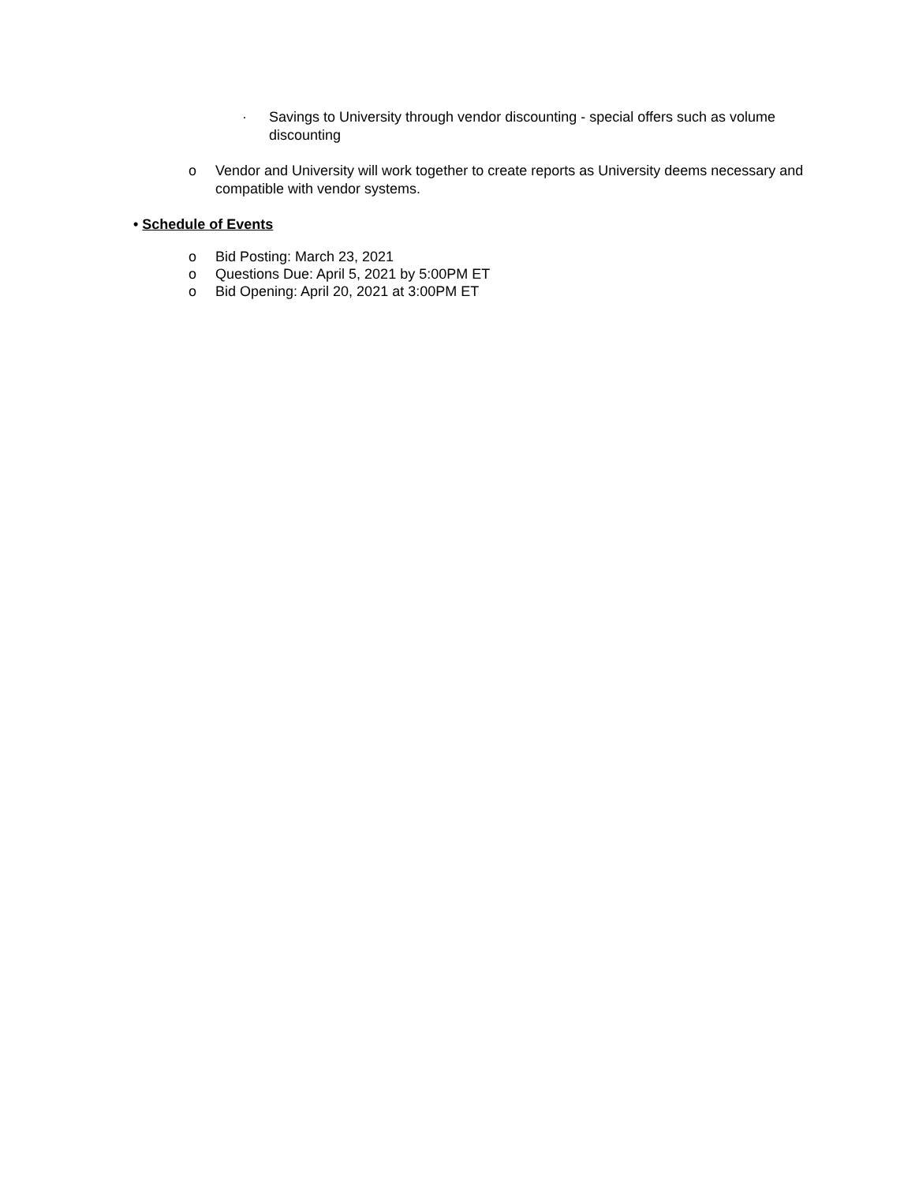· Savings to University through vendor discounting - special offers such as volume discounting
o Vendor and University will work together to create reports as University deems necessary and compatible with vendor systems.
• Schedule of Events
o Bid Posting: March 23, 2021
o Questions Due: April 5, 2021 by 5:00PM ET
o Bid Opening: April 20, 2021 at 3:00PM ET